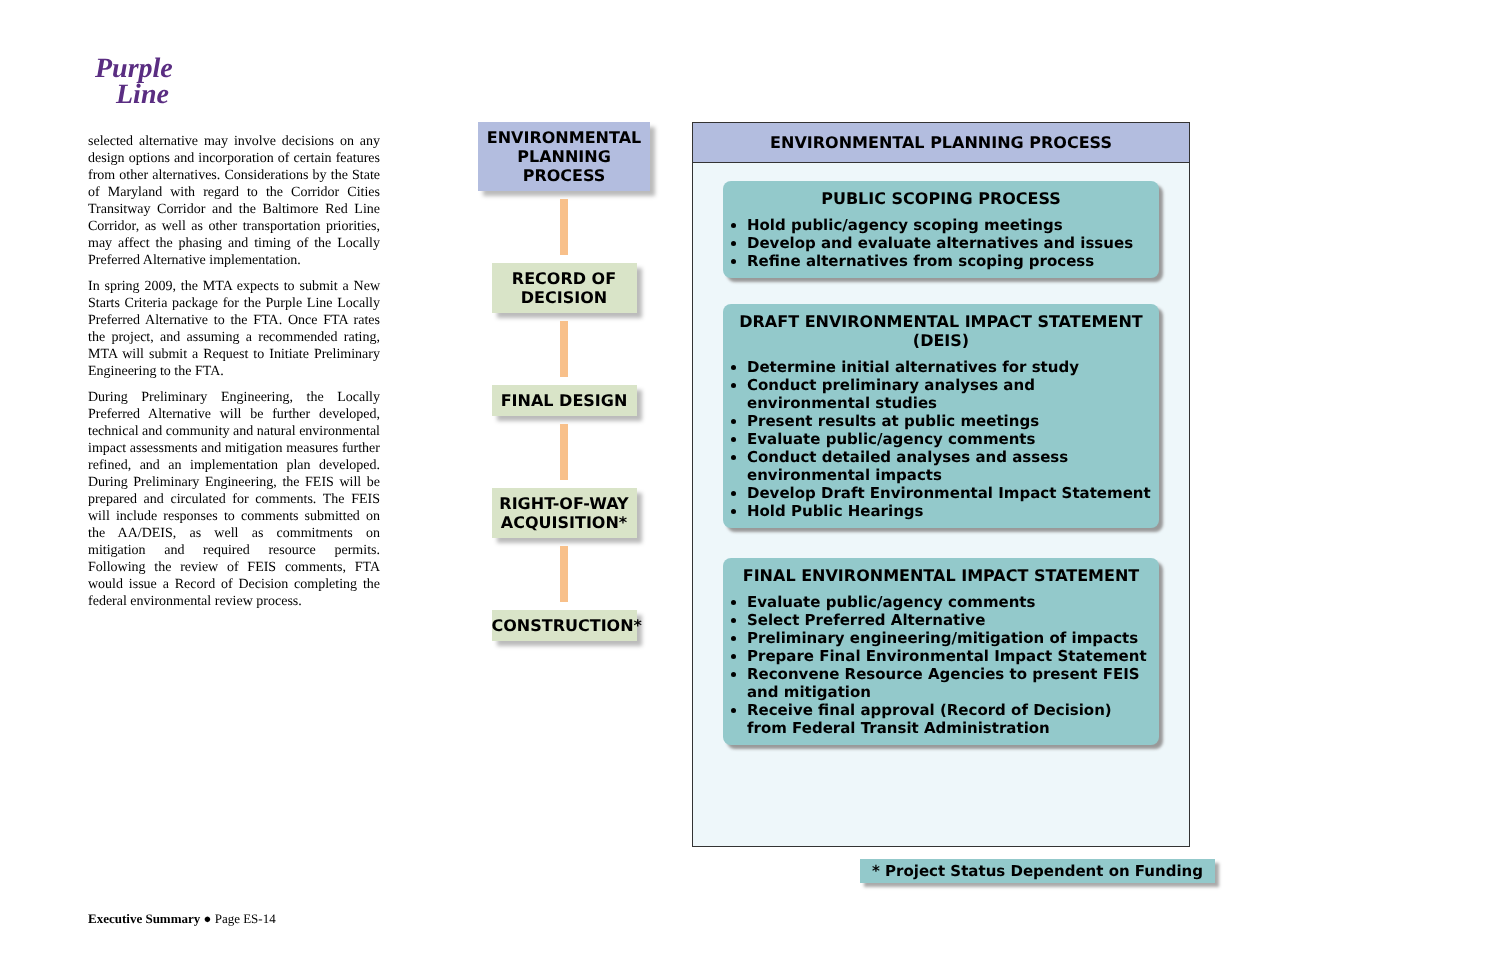Purple
Line
selected alternative may involve decisions on any design options and incorporation of certain features from other alternatives. Considerations by the State of Maryland with regard to the Corridor Cities Transitway Corridor and the Baltimore Red Line Corridor, as well as other transportation priorities, may affect the phasing and timing of the Locally Preferred Alternative implementation.
In spring 2009, the MTA expects to submit a New Starts Criteria package for the Purple Line Locally Preferred Alternative to the FTA. Once FTA rates the project, and assuming a recommended rating, MTA will submit a Request to Initiate Preliminary Engineering to the FTA.
During Preliminary Engineering, the Locally Preferred Alternative will be further developed, technical and community and natural environmental impact assessments and mitigation measures further refined, and an implementation plan developed. During Preliminary Engineering, the FEIS will be prepared and circulated for comments. The FEIS will include responses to comments submitted on the AA/DEIS, as well as commitments on mitigation and required resource permits. Following the review of FEIS comments, FTA would issue a Record of Decision completing the federal environmental review process.
ENVIRONMENTAL PLANNING PROCESS
RECORD OF DECISION
FINAL DESIGN
RIGHT-OF-WAY ACQUISITION*
CONSTRUCTION*
ENVIRONMENTAL PLANNING PROCESS
PUBLIC SCOPING PROCESS
Hold public/agency scoping meetings
Develop and evaluate alternatives and issues
Refine alternatives from scoping process
DRAFT ENVIRONMENTAL IMPACT STATEMENT (DEIS)
Determine initial alternatives for study
Conduct preliminary analyses and environmental studies
Present results at public meetings
Evaluate public/agency comments
Conduct detailed analyses and assess environmental impacts
Develop Draft Environmental Impact Statement
Hold Public Hearings
FINAL ENVIRONMENTAL IMPACT STATEMENT
Evaluate public/agency comments
Select Preferred Alternative
Preliminary engineering/mitigation of impacts
Prepare Final Environmental Impact Statement
Reconvene Resource Agencies to present FEIS and mitigation
Receive final approval (Record of Decision) from Federal Transit Administration
* Project Status Dependent on Funding
Executive Summary ● Page ES-14